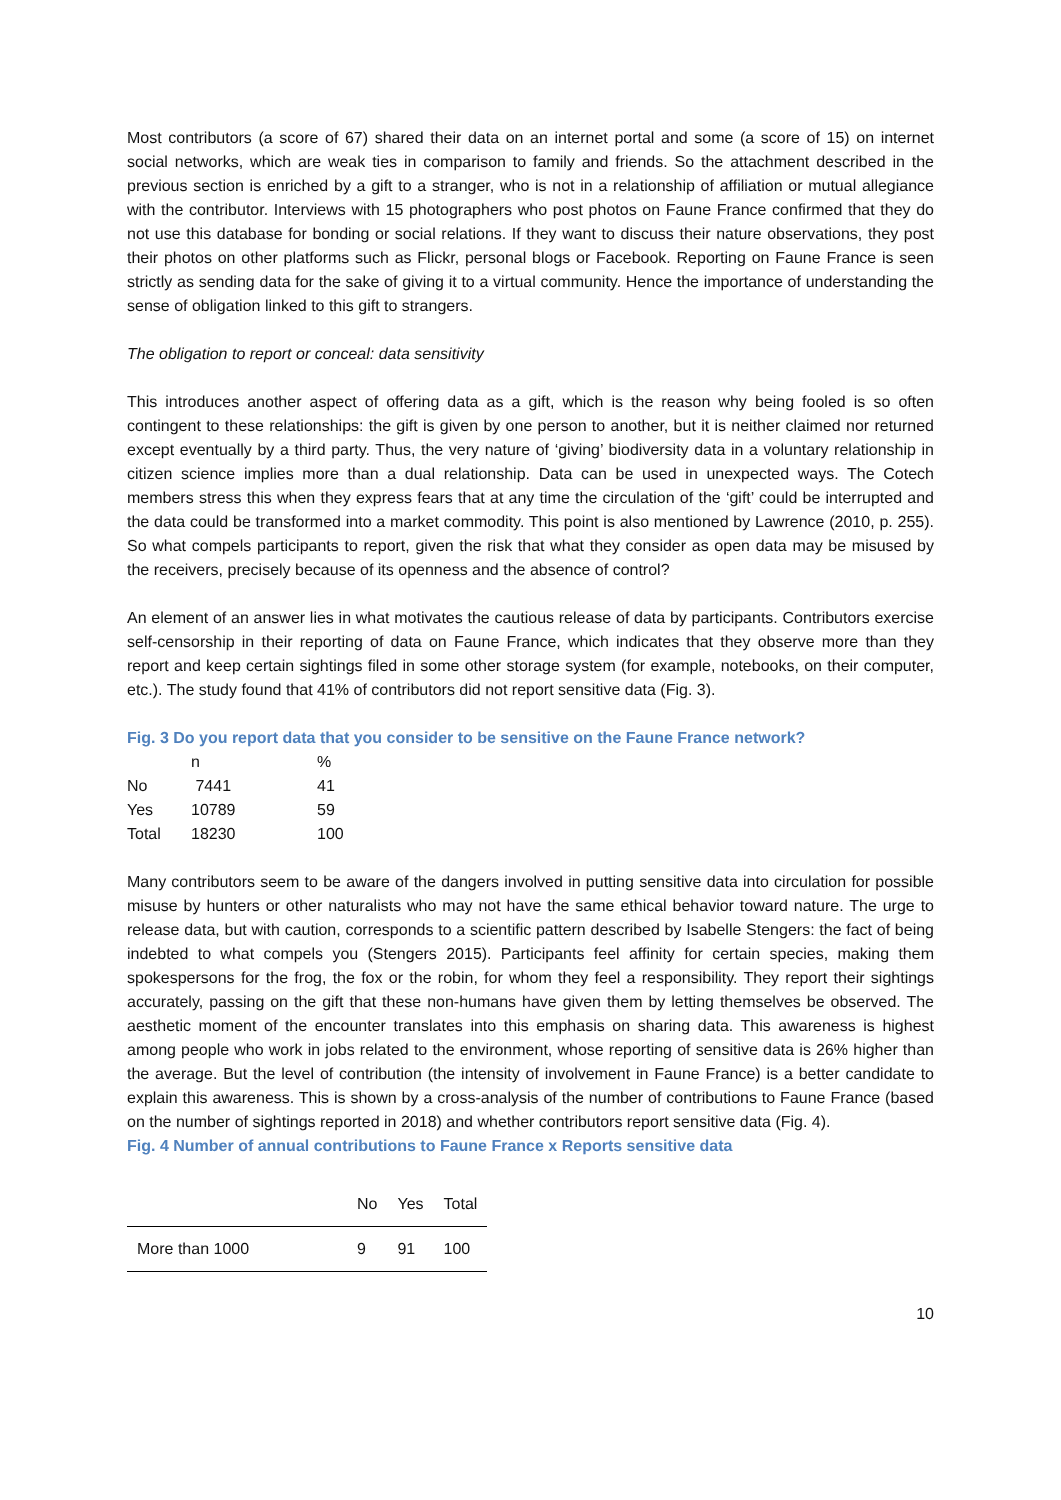Most contributors (a score of 67) shared their data on an internet portal and some (a score of 15) on internet social networks, which are weak ties in comparison to family and friends. So the attachment described in the previous section is enriched by a gift to a stranger, who is not in a relationship of affiliation or mutual allegiance with the contributor. Interviews with 15 photographers who post photos on Faune France confirmed that they do not use this database for bonding or social relations. If they want to discuss their nature observations, they post their photos on other platforms such as Flickr, personal blogs or Facebook. Reporting on Faune France is seen strictly as sending data for the sake of giving it to a virtual community. Hence the importance of understanding the sense of obligation linked to this gift to strangers.
The obligation to report or conceal: data sensitivity
This introduces another aspect of offering data as a gift, which is the reason why being fooled is so often contingent to these relationships: the gift is given by one person to another, but it is neither claimed nor returned except eventually by a third party. Thus, the very nature of ‘giving’ biodiversity data in a voluntary relationship in citizen science implies more than a dual relationship. Data can be used in unexpected ways. The Cotech members stress this when they express fears that at any time the circulation of the ‘gift’ could be interrupted and the data could be transformed into a market commodity. This point is also mentioned by Lawrence (2010, p. 255). So what compels participants to report, given the risk that what they consider as open data may be misused by the receivers, precisely because of its openness and the absence of control?
An element of an answer lies in what motivates the cautious release of data by participants. Contributors exercise self-censorship in their reporting of data on Faune France, which indicates that they observe more than they report and keep certain sightings filed in some other storage system (for example, notebooks, on their computer, etc.). The study found that 41% of contributors did not report sensitive data (Fig. 3).
Fig. 3 Do you report data that you consider to be sensitive on the Faune France network?
| | n | % |
| No | 7441 | 41 |
| Yes | 10789 | 59 |
| Total | 18230 | 100 |
Many contributors seem to be aware of the dangers involved in putting sensitive data into circulation for possible misuse by hunters or other naturalists who may not have the same ethical behavior toward nature. The urge to release data, but with caution, corresponds to a scientific pattern described by Isabelle Stengers: the fact of being indebted to what compels you (Stengers 2015). Participants feel affinity for certain species, making them spokespersons for the frog, the fox or the robin, for whom they feel a responsibility. They report their sightings accurately, passing on the gift that these non-humans have given them by letting themselves be observed. The aesthetic moment of the encounter translates into this emphasis on sharing data. This awareness is highest among people who work in jobs related to the environment, whose reporting of sensitive data is 26% higher than the average. But the level of contribution (the intensity of involvement in Faune France) is a better candidate to explain this awareness. This is shown by a cross-analysis of the number of contributions to Faune France (based on the number of sightings reported in 2018) and whether contributors report sensitive data (Fig. 4).
Fig. 4 Number of annual contributions to Faune France x Reports sensitive data
| | No | Yes | Total |
| --- | --- | --- | --- |
| More than 1000 | 9 | 91 | 100 |
10